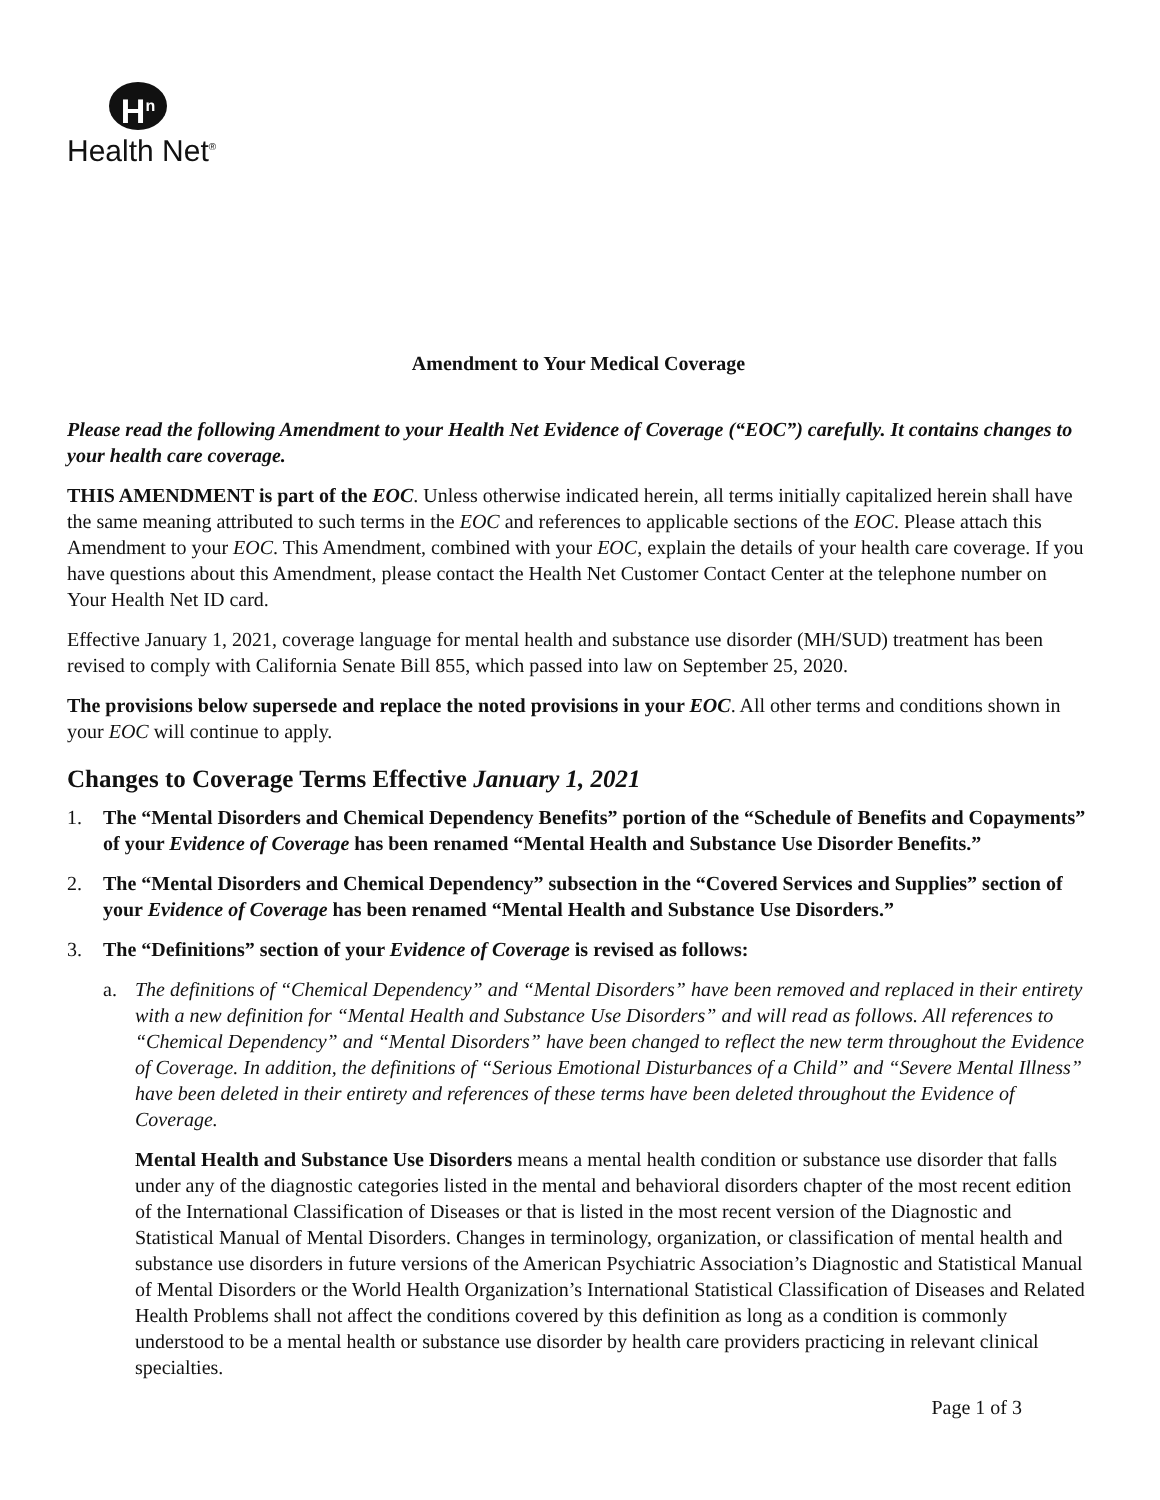H<sup>n</sup>
Health Net<sup>®</sup>
Amendment to Your Medical Coverage
Please read the following Amendment to your Health Net Evidence of Coverage (“EOC”) carefully. It contains changes to your health care coverage.
THIS AMENDMENT is part of the EOC. Unless otherwise indicated herein, all terms initially capitalized herein shall have the same meaning attributed to such terms in the EOC and references to applicable sections of the EOC. Please attach this Amendment to your EOC. This Amendment, combined with your EOC, explain the details of your health care coverage. If you have questions about this Amendment, please contact the Health Net Customer Contact Center at the telephone number on Your Health Net ID card.
Effective January 1, 2021, coverage language for mental health and substance use disorder (MH/SUD) treatment has been revised to comply with California Senate Bill 855, which passed into law on September 25, 2020.
The provisions below supersede and replace the noted provisions in your EOC. All other terms and conditions shown in your EOC will continue to apply.
Changes to Coverage Terms Effective January 1, 2021
1. The “Mental Disorders and Chemical Dependency Benefits” portion of the “Schedule of Benefits and Copayments” of your Evidence of Coverage has been renamed “Mental Health and Substance Use Disorder Benefits.”
2. The “Mental Disorders and Chemical Dependency” subsection in the “Covered Services and Supplies” section of your Evidence of Coverage has been renamed “Mental Health and Substance Use Disorders.”
3. The “Definitions” section of your Evidence of Coverage is revised as follows:
a. The definitions of “Chemical Dependency” and “Mental Disorders” have been removed and replaced in their entirety with a new definition for “Mental Health and Substance Use Disorders” and will read as follows. All references to “Chemical Dependency” and “Mental Disorders” have been changed to reflect the new term throughout the Evidence of Coverage. In addition, the definitions of “Serious Emotional Disturbances of a Child” and “Severe Mental Illness” have been deleted in their entirety and references of these terms have been deleted throughout the Evidence of Coverage.
Mental Health and Substance Use Disorders means a mental health condition or substance use disorder that falls under any of the diagnostic categories listed in the mental and behavioral disorders chapter of the most recent edition of the International Classification of Diseases or that is listed in the most recent version of the Diagnostic and Statistical Manual of Mental Disorders. Changes in terminology, organization, or classification of mental health and substance use disorders in future versions of the American Psychiatric Association’s Diagnostic and Statistical Manual of Mental Disorders or the World Health Organization’s International Statistical Classification of Diseases and Related Health Problems shall not affect the conditions covered by this definition as long as a condition is commonly understood to be a mental health or substance use disorder by health care providers practicing in relevant clinical specialties.
Page 1 of 3